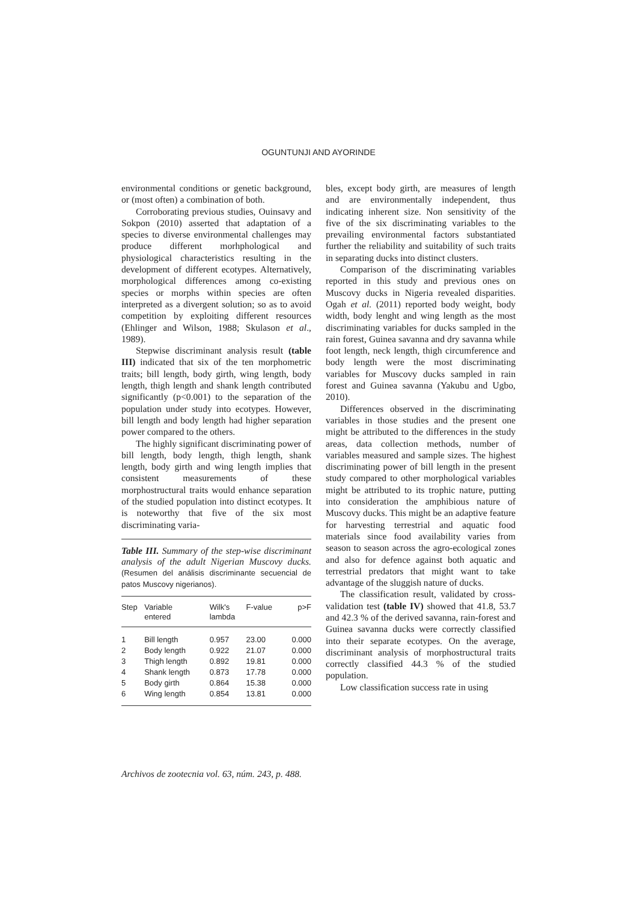OGUNTUNJI AND AYORINDE
environmental conditions or genetic background, or (most often) a combination of both.
Corroborating previous studies, Ouinsavy and Sokpon (2010) asserted that adaptation of a species to diverse environmental challenges may produce different morhphological and physiological characteristics resulting in the development of different ecotypes. Alternatively, morphological differences among co-existing species or morphs within species are often interpreted as a divergent solution; so as to avoid competition by exploiting different resources (Ehlinger and Wilson, 1988; Skulason et al., 1989).
Stepwise discriminant analysis result (table III) indicated that six of the ten morphometric traits; bill length, body girth, wing length, body length, thigh length and shank length contributed significantly (p<0.001) to the separation of the population under study into ecotypes. However, bill length and body length had higher separation power compared to the others.
The highly significant discriminating power of bill length, body length, thigh length, shank length, body girth and wing length implies that consistent measurements of these morphostructural traits would enhance separation of the studied population into distinct ecotypes. It is noteworthy that five of the six most discriminating varia-
Table III. Summary of the step-wise discriminant analysis of the adult Nigerian Muscovy ducks. (Resumen del análisis discriminante secuencial de patos Muscovy nigerianos).
| Step | Variable entered | Wilk's lambda | F-value | p>F |
| --- | --- | --- | --- | --- |
| 1 | Bill length | 0.957 | 23.00 | 0.000 |
| 2 | Body length | 0.922 | 21.07 | 0.000 |
| 3 | Thigh length | 0.892 | 19.81 | 0.000 |
| 4 | Shank length | 0.873 | 17.78 | 0.000 |
| 5 | Body girth | 0.864 | 15.38 | 0.000 |
| 6 | Wing length | 0.854 | 13.81 | 0.000 |
bles, except body girth, are measures of length and are environmentally independent, thus indicating inherent size. Non sensitivity of the five of the six discriminating variables to the prevailing environmental factors substantiated further the reliability and suitability of such traits in separating ducks into distinct clusters.
Comparison of the discriminating variables reported in this study and previous ones on Muscovy ducks in Nigeria revealed disparities. Ogah et al. (2011) reported body weight, body width, body lenght and wing length as the most discriminating variables for ducks sampled in the rain forest, Guinea savanna and dry savanna while foot length, neck length, thigh circumference and body length were the most discriminating variables for Muscovy ducks sampled in rain forest and Guinea savanna (Yakubu and Ugbo, 2010).
Differences observed in the discriminating variables in those studies and the present one might be attributed to the differences in the study areas, data collection methods, number of variables measured and sample sizes. The highest discriminating power of bill length in the present study compared to other morphological variables might be attributed to its trophic nature, putting into consideration the amphibious nature of Muscovy ducks. This might be an adaptive feature for harvesting terrestrial and aquatic food materials since food availability varies from season to season across the agro-ecological zones and also for defence against both aquatic and terrestrial predators that might want to take advantage of the sluggish nature of ducks.
The classification result, validated by cross-validation test (table IV) showed that 41.8, 53.7 and 42.3 % of the derived savanna, rain-forest and Guinea savanna ducks were correctly classified into their separate ecotypes. On the average, discriminant analysis of morphostructural traits correctly classified 44.3 % of the studied population.
Low classification success rate in using
Archivos de zootecnia vol. 63, núm. 243, p. 488.